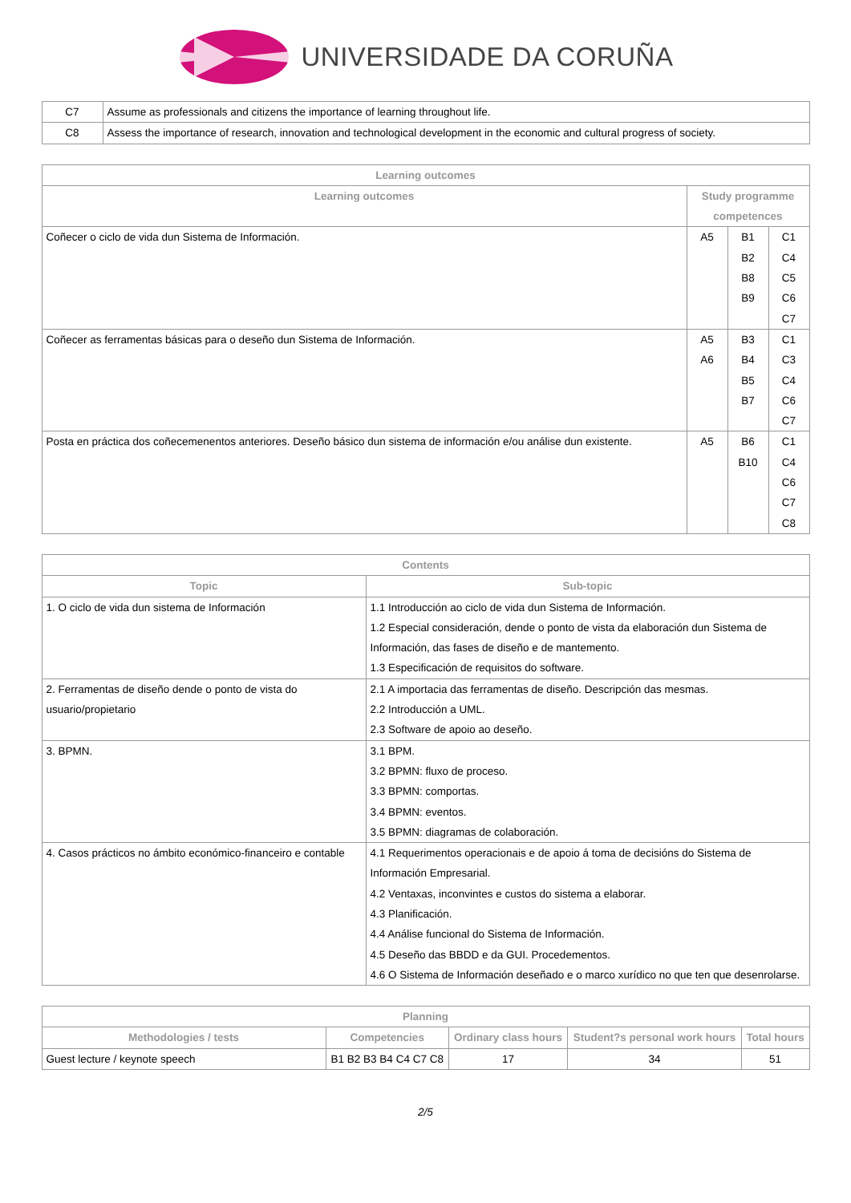UNIVERSIDADE DA CORUÑA
| C7 | Assume as professionals and citizens the importance of learning throughout life. |
| C8 | Assess the importance of research, innovation and technological development in the economic and cultural progress of society. |
| Learning outcomes | | | |
| --- | --- | --- | --- |
| Learning outcomes | Study programme competences | | |
| Coñecer o ciclo de vida dun Sistema de Información. | A5 | B1 B2 B8 B9 | C1 C4 C5 C6 C7 |
| Coñecer as ferramentas básicas para o deseño dun Sistema de Información. | A5 A6 | B3 B4 B5 B7 | C1 C3 C4 C6 C7 |
| Posta en práctica dos coñecemenentos anteriores. Deseño básico dun sistema de información e/ou análise dun existente. | A5 | B6 B10 | C1 C4 C6 C7 C8 |
| Contents | |
| --- | --- |
| Topic | Sub-topic |
| 1. O ciclo de vida dun sistema de Información | 1.1 Introducción ao ciclo de vida dun Sistema de Información. 1.2 Especial consideración, dende o ponto de vista da elaboración dun Sistema de Información, das fases de diseño e de mantemento. 1.3 Especificación de requisitos do software. |
| 2. Ferramentas de diseño dende o ponto de vista do usuario/propietario | 2.1 A importacia das ferramentas de diseño. Descripción das mesmas. 2.2 Introducción a UML. 2.3 Software de apoio ao deseño. |
| 3. BPMN. | 3.1 BPM. 3.2 BPMN: fluxo de proceso. 3.3 BPMN: comportas. 3.4 BPMN: eventos. 3.5 BPMN: diagramas de colaboración. |
| 4. Casos prácticos no ámbito económico-financeiro e contable | 4.1 Requerimentos operacionais e de apoio á toma de decisións do Sistema de Información Empresarial. 4.2 Ventaxas, inconvintes e custos do sistema a elaborar. 4.3 Planificación. 4.4 Análise funcional do Sistema de Información. 4.5 Deseño das BBDD e da GUI. Procedementos. 4.6 O Sistema de Información deseñado e o marco xurídico no que ten que desenrolarse. |
| Planning | | | | |
| --- | --- | --- | --- | --- |
| Methodologies / tests | Competencies | Ordinary class hours | Student?s personal work hours | Total hours |
| Guest lecture / keynote speech | B1 B2 B3 B4 C4 C7 C8 | 17 | 34 | 51 |
2/5